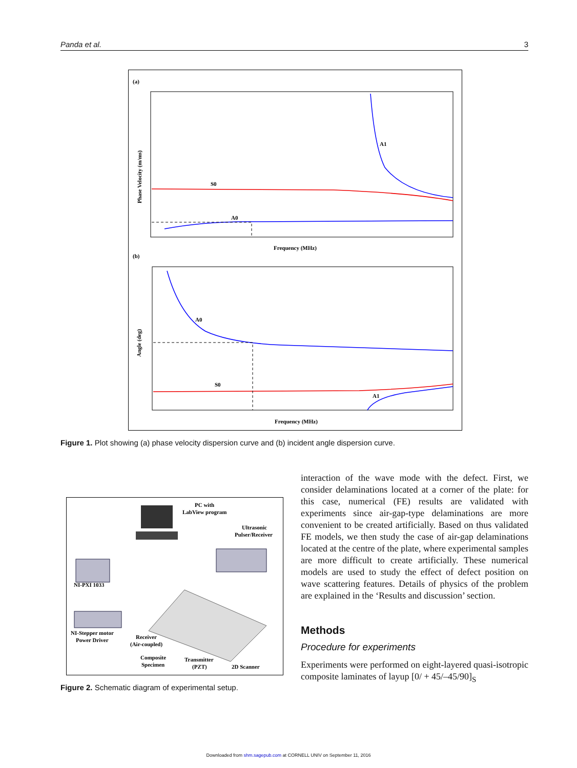Panda et al. 3
(a)
S0
A0
A1
Phase Velocity (m/ms)
Frequency (MHz)
(b)
A0
S0
A1
Angle (deg)
Frequency (MHz)
Figure 1. Plot showing (a) phase velocity dispersion curve and (b) incident angle dispersion curve.
PC with
LabView program
Ultrasonic
Pulser/Receiver
NI-PXI 1033
NI-Stepper motor
Power Driver
Receiver
(Air-coupled)
Composite
Specimen
Transmitter
(PZT)
2D Scanner
Figure 2. Schematic diagram of experimental setup.
interaction of the wave mode with the defect. First, we consider delaminations located at a corner of the plate: for this case, numerical (FE) results are validated with experiments since air-gap-type delaminations are more convenient to be created artificially. Based on thus validated FE models, we then study the case of air-gap delaminations located at the centre of the plate, where experimental samples are more difficult to create artificially. These numerical models are used to study the effect of defect position on wave scattering features. Details of physics of the problem are explained in the ‘Results and discussion’ section.
Methods
Procedure for experiments
Experiments were performed on eight-layered quasi-isotropic composite laminates of layup [0/ + 45/–45/90]<sub>S</sub>
Downloaded from shm.sagepub.com at CORNELL UNIV on September 11, 2016